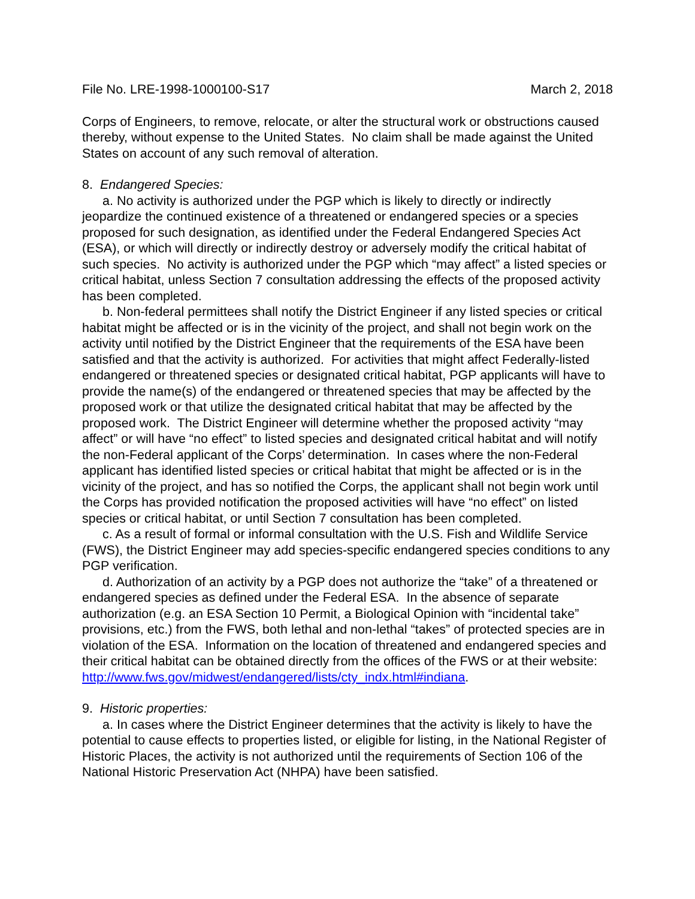File No. LRE-1998-1000100-S17 March 2, 2018
Corps of Engineers, to remove, relocate, or alter the structural work or obstructions caused thereby, without expense to the United States. No claim shall be made against the United States on account of any such removal of alteration.
8. Endangered Species:
a. No activity is authorized under the PGP which is likely to directly or indirectly jeopardize the continued existence of a threatened or endangered species or a species proposed for such designation, as identified under the Federal Endangered Species Act (ESA), or which will directly or indirectly destroy or adversely modify the critical habitat of such species. No activity is authorized under the PGP which “may affect” a listed species or critical habitat, unless Section 7 consultation addressing the effects of the proposed activity has been completed.
b. Non-federal permittees shall notify the District Engineer if any listed species or critical habitat might be affected or is in the vicinity of the project, and shall not begin work on the activity until notified by the District Engineer that the requirements of the ESA have been satisfied and that the activity is authorized. For activities that might affect Federally-listed endangered or threatened species or designated critical habitat, PGP applicants will have to provide the name(s) of the endangered or threatened species that may be affected by the proposed work or that utilize the designated critical habitat that may be affected by the proposed work. The District Engineer will determine whether the proposed activity “may affect” or will have “no effect” to listed species and designated critical habitat and will notify the non-Federal applicant of the Corps’ determination. In cases where the non-Federal applicant has identified listed species or critical habitat that might be affected or is in the vicinity of the project, and has so notified the Corps, the applicant shall not begin work until the Corps has provided notification the proposed activities will have “no effect” on listed species or critical habitat, or until Section 7 consultation has been completed.
c. As a result of formal or informal consultation with the U.S. Fish and Wildlife Service (FWS), the District Engineer may add species-specific endangered species conditions to any PGP verification.
d. Authorization of an activity by a PGP does not authorize the “take” of a threatened or endangered species as defined under the Federal ESA. In the absence of separate authorization (e.g. an ESA Section 10 Permit, a Biological Opinion with “incidental take” provisions, etc.) from the FWS, both lethal and non-lethal “takes” of protected species are in violation of the ESA. Information on the location of threatened and endangered species and their critical habitat can be obtained directly from the offices of the FWS or at their website: http://www.fws.gov/midwest/endangered/lists/cty_indx.html#indiana.
9. Historic properties:
a. In cases where the District Engineer determines that the activity is likely to have the potential to cause effects to properties listed, or eligible for listing, in the National Register of Historic Places, the activity is not authorized until the requirements of Section 106 of the National Historic Preservation Act (NHPA) have been satisfied.